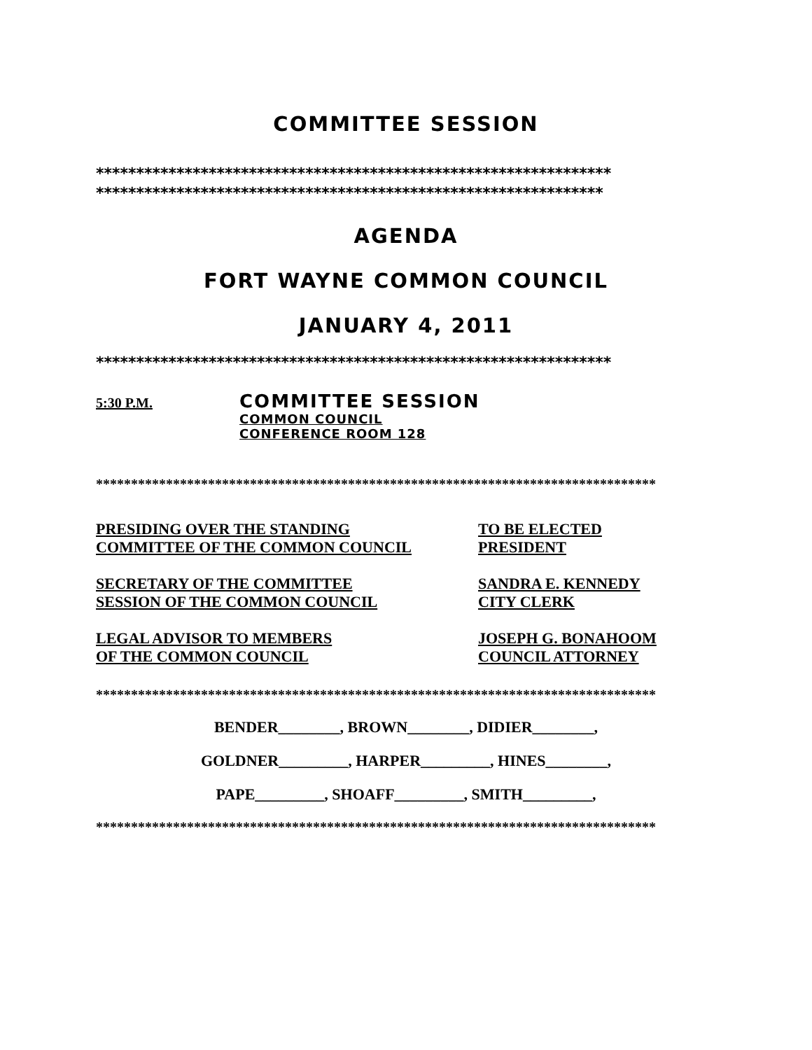COMMITTEE SESSION
****************************************************************
***************************************************************
AGENDA
FORT WAYNE COMMON COUNCIL
JANUARY 4, 2011
****************************************************************
5:30 P.M.
COMMITTEE SESSION
COMMON COUNCIL
CONFERENCE ROOM 128
********************************************************************************
PRESIDING OVER THE STANDING
COMMITTEE OF THE COMMON COUNCIL
TO BE ELECTED
PRESIDENT
SECRETARY OF THE COMMITTEE
SESSION OF THE COMMON COUNCIL
SANDRA E. KENNEDY
CITY CLERK
LEGAL ADVISOR TO MEMBERS
OF THE COMMON COUNCIL
JOSEPH G. BONAHOOM
COUNCIL ATTORNEY
********************************************************************************
BENDER________, BROWN________, DIDIER________,
GOLDNER_________, HARPER_________, HINES________,
PAPE_________, SHOAFF_________, SMITH_________,
********************************************************************************